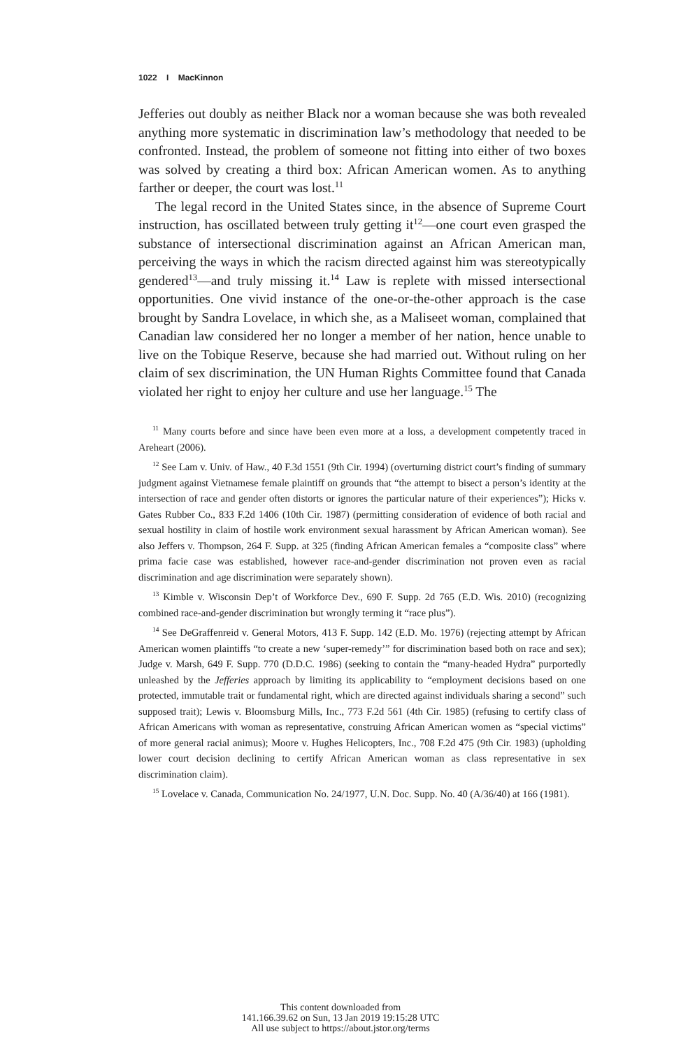1022 I MacKinnon
Jefferies out doubly as neither Black nor a woman because she was both revealed anything more systematic in discrimination law’s methodology that needed to be confronted. Instead, the problem of someone not fitting into either of two boxes was solved by creating a third box: African American women. As to anything farther or deeper, the court was lost.<sup>11</sup>
The legal record in the United States since, in the absence of Supreme Court instruction, has oscillated between truly getting it<sup>12</sup>—one court even grasped the substance of intersectional discrimination against an African American man, perceiving the ways in which the racism directed against him was stereotypically gendered<sup>13</sup>—and truly missing it.<sup>14</sup> Law is replete with missed intersectional opportunities. One vivid instance of the one-or-the-other approach is the case brought by Sandra Lovelace, in which she, as a Maliseet woman, complained that Canadian law considered her no longer a member of her nation, hence unable to live on the Tobique Reserve, because she had married out. Without ruling on her claim of sex discrimination, the UN Human Rights Committee found that Canada violated her right to enjoy her culture and use her language.<sup>15</sup> The
<sup>11</sup> Many courts before and since have been even more at a loss, a development competently traced in Areheart (2006).
<sup>12</sup> See Lam v. Univ. of Haw., 40 F.3d 1551 (9th Cir. 1994) (overturning district court’s finding of summary judgment against Vietnamese female plaintiff on grounds that “the attempt to bisect a person’s identity at the intersection of race and gender often distorts or ignores the particular nature of their experiences”); Hicks v. Gates Rubber Co., 833 F.2d 1406 (10th Cir. 1987) (permitting consideration of evidence of both racial and sexual hostility in claim of hostile work environment sexual harassment by African American woman). See also Jeffers v. Thompson, 264 F. Supp. at 325 (finding African American females a “composite class” where prima facie case was established, however race-and-gender discrimination not proven even as racial discrimination and age discrimination were separately shown).
<sup>13</sup> Kimble v. Wisconsin Dep’t of Workforce Dev., 690 F. Supp. 2d 765 (E.D. Wis. 2010) (recognizing combined race-and-gender discrimination but wrongly terming it “race plus”).
<sup>14</sup> See DeGraffenreid v. General Motors, 413 F. Supp. 142 (E.D. Mo. 1976) (rejecting attempt by African American women plaintiffs “to create a new ‘super-remedy’” for discrimination based both on race and sex); Judge v. Marsh, 649 F. Supp. 770 (D.D.C. 1986) (seeking to contain the “many-headed Hydra” purportedly unleashed by the Jefferies approach by limiting its applicability to “employment decisions based on one protected, immutable trait or fundamental right, which are directed against individuals sharing a second” such supposed trait); Lewis v. Bloomsburg Mills, Inc., 773 F.2d 561 (4th Cir. 1985) (refusing to certify class of African Americans with woman as representative, construing African American women as “special victims” of more general racial animus); Moore v. Hughes Helicopters, Inc., 708 F.2d 475 (9th Cir. 1983) (upholding lower court decision declining to certify African American woman as class representative in sex discrimination claim).
<sup>15</sup> Lovelace v. Canada, Communication No. 24/1977, U.N. Doc. Supp. No. 40 (A/36/40) at 166 (1981).
This content downloaded from
141.166.39.62 on Sun, 13 Jan 2019 19:15:28 UTC
All use subject to https://about.jstor.org/terms